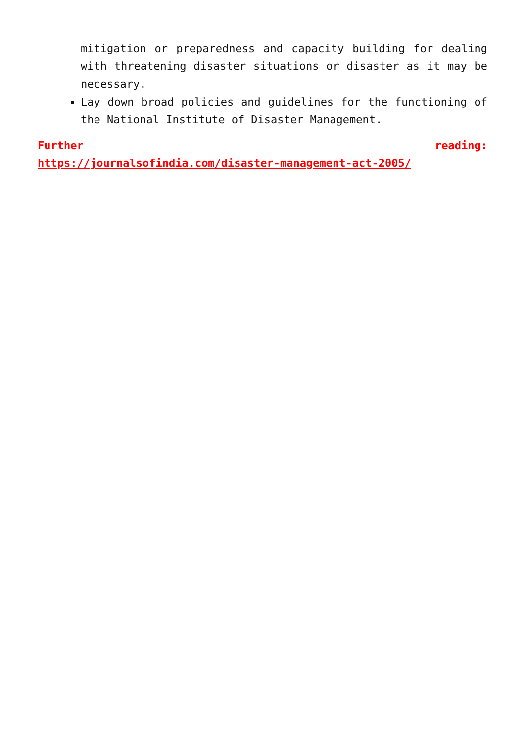mitigation or preparedness and capacity building for dealing with threatening disaster situations or disaster as it may be necessary.
Lay down broad policies and guidelines for the functioning of the National Institute of Disaster Management.
Further reading:
https://journalsofindia.com/disaster-management-act-2005/